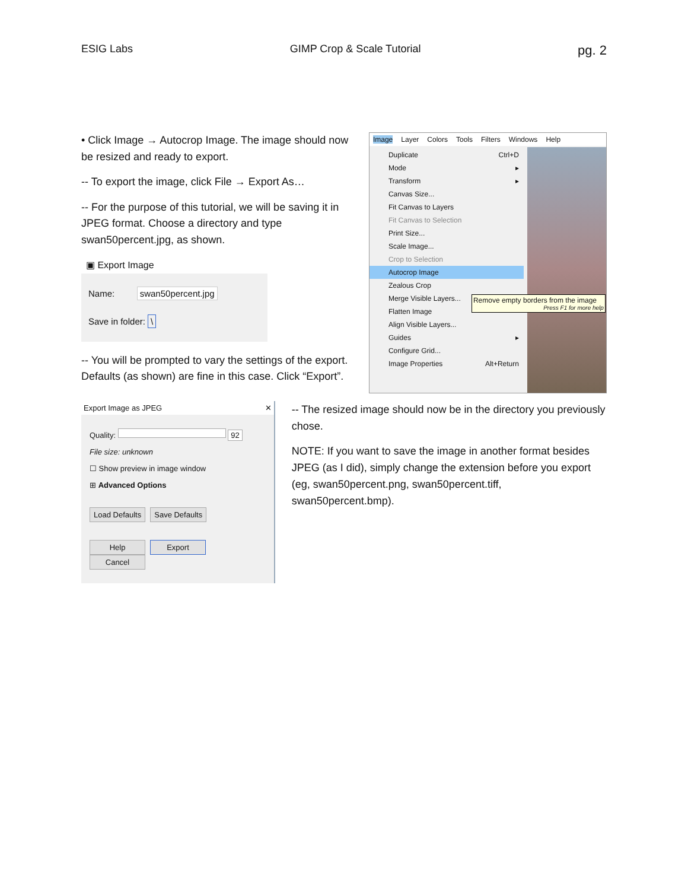ESIG Labs GIMP Crop & Scale Tutorial pg. 2
• Click Image → Autocrop Image. The image should now be resized and ready to export.
-- To export the image, click File → Export As…
-- For the purpose of this tutorial, we will be saving it in JPEG format. Choose a directory and type swan50percent.jpg, as shown.
▣ Export Image
Name: swan50percent.jpg
Save in folder: \
-- You will be prompted to vary the settings of the export. Defaults (as shown) are fine in this case. Click “Export”.
Image Layer Colors Tools Filters Windows Help
Duplicate Ctrl+D
Mode ▸
Transform ▸
Canvas Size...
Fit Canvas to Layers
Fit Canvas to Selection
Print Size...
Scale Image...
Crop to Selection
Autocrop Image
Zealous Crop
Merge Visible Layers...
Flatten Image
Align Visible Layers...
Guides ▸
Configure Grid...
Image Properties Alt+Return
Remove empty borders from the image
Press F1 for more help
Export Image as JPEG ✕
Quality: 92
File size: unknown
☐ Show preview in image window
⊞ Advanced Options
Load Defaults Save Defaults
Help Export Cancel
-- The resized image should now be in the directory you previously chose.
NOTE: If you want to save the image in another format besides JPEG (as I did), simply change the extension before you export (eg, swan50percent.png, swan50percent.tiff, swan50percent.bmp).